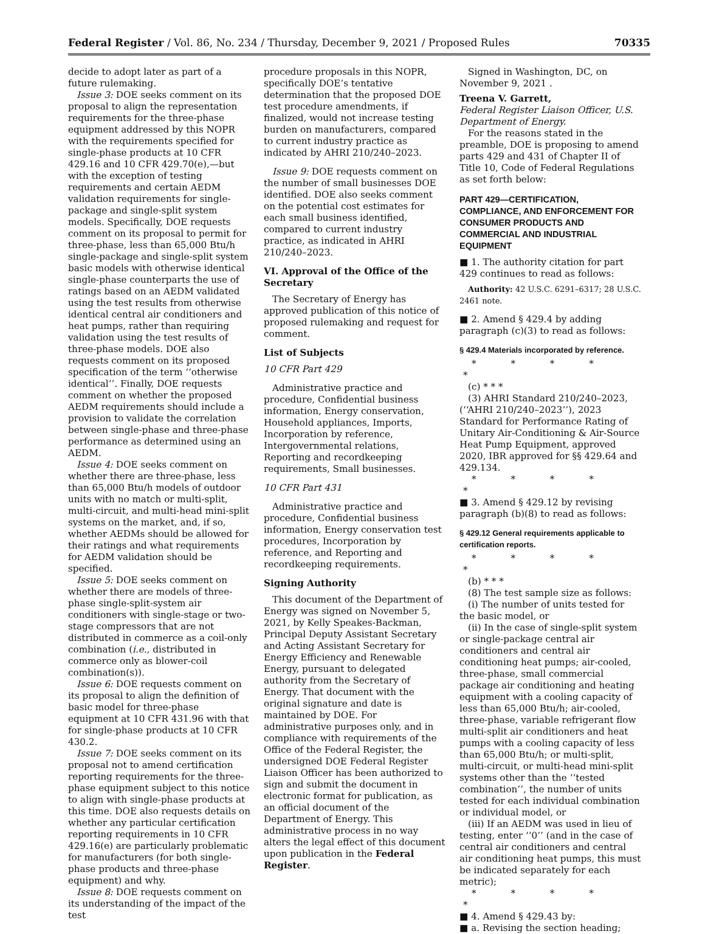Federal Register / Vol. 86, No. 234 / Thursday, December 9, 2021 / Proposed Rules 70335
decide to adopt later as part of a future rulemaking.
Issue 3: DOE seeks comment on its proposal to align the representation requirements for the three-phase equipment addressed by this NOPR with the requirements specified for single-phase products at 10 CFR 429.16 and 10 CFR 429.70(e),—but with the exception of testing requirements and certain AEDM validation requirements for single-package and single-split system models. Specifically, DOE requests comment on its proposal to permit for three-phase, less than 65,000 Btu/h single-package and single-split system basic models with otherwise identical single-phase counterparts the use of ratings based on an AEDM validated using the test results from otherwise identical central air conditioners and heat pumps, rather than requiring validation using the test results of three-phase models. DOE also requests comment on its proposed specification of the term ‘‘otherwise identical’’. Finally, DOE requests comment on whether the proposed AEDM requirements should include a provision to validate the correlation between single-phase and three-phase performance as determined using an AEDM.
Issue 4: DOE seeks comment on whether there are three-phase, less than 65,000 Btu/h models of outdoor units with no match or multi-split, multi-circuit, and multi-head mini-split systems on the market, and, if so, whether AEDMs should be allowed for their ratings and what requirements for AEDM validation should be specified.
Issue 5: DOE seeks comment on whether there are models of three-phase single-split-system air conditioners with single-stage or two-stage compressors that are not distributed in commerce as a coil-only combination (i.e., distributed in commerce only as blower-coil combination(s)).
Issue 6: DOE requests comment on its proposal to align the definition of basic model for three-phase equipment at 10 CFR 431.96 with that for single-phase products at 10 CFR 430.2.
Issue 7: DOE seeks comment on its proposal not to amend certification reporting requirements for the three-phase equipment subject to this notice to align with single-phase products at this time. DOE also requests details on whether any particular certification reporting requirements in 10 CFR 429.16(e) are particularly problematic for manufacturers (for both single-phase products and three-phase equipment) and why.
Issue 8: DOE requests comment on its understanding of the impact of the test
procedure proposals in this NOPR, specifically DOE’s tentative determination that the proposed DOE test procedure amendments, if finalized, would not increase testing burden on manufacturers, compared to current industry practice as indicated by AHRI 210/240–2023.
Issue 9: DOE requests comment on the number of small businesses DOE identified. DOE also seeks comment on the potential cost estimates for each small business identified, compared to current industry practice, as indicated in AHRI 210/240–2023.
VI. Approval of the Office of the Secretary
The Secretary of Energy has approved publication of this notice of proposed rulemaking and request for comment.
List of Subjects
10 CFR Part 429
Administrative practice and procedure, Confidential business information, Energy conservation, Household appliances, Imports, Incorporation by reference, Intergovernmental relations, Reporting and recordkeeping requirements, Small businesses.
10 CFR Part 431
Administrative practice and procedure, Confidential business information, Energy conservation test procedures, Incorporation by reference, and Reporting and recordkeeping requirements.
Signing Authority
This document of the Department of Energy was signed on November 5, 2021, by Kelly Speakes-Backman, Principal Deputy Assistant Secretary and Acting Assistant Secretary for Energy Efficiency and Renewable Energy, pursuant to delegated authority from the Secretary of Energy. That document with the original signature and date is maintained by DOE. For administrative purposes only, and in compliance with requirements of the Office of the Federal Register, the undersigned DOE Federal Register Liaison Officer has been authorized to sign and submit the document in electronic format for publication, as an official document of the Department of Energy. This administrative process in no way alters the legal effect of this document upon publication in the Federal Register.
Signed in Washington, DC, on November 9, 2021 .
Treena V. Garrett,
Federal Register Liaison Officer, U.S. Department of Energy.
For the reasons stated in the preamble, DOE is proposing to amend parts 429 and 431 of Chapter II of Title 10, Code of Federal Regulations as set forth below:
PART 429—CERTIFICATION, COMPLIANCE, AND ENFORCEMENT FOR CONSUMER PRODUCTS AND COMMERCIAL AND INDUSTRIAL EQUIPMENT
■ 1. The authority citation for part 429 continues to read as follows:
Authority: 42 U.S.C. 6291–6317; 28 U.S.C. 2461 note.
■ 2. Amend § 429.4 by adding paragraph (c)(3) to read as follows:
§ 429.4 Materials incorporated by reference.
* * * * *
(c) * * *
(3) AHRI Standard 210/240–2023, (‘‘AHRI 210/240–2023’’), 2023 Standard for Performance Rating of Unitary Air-Conditioning & Air-Source Heat Pump Equipment, approved 2020, IBR approved for §§ 429.64 and 429.134.
* * * * *
■ 3. Amend § 429.12 by revising paragraph (b)(8) to read as follows:
§ 429.12 General requirements applicable to certification reports.
* * * * *
(b) * * *
(8) The test sample size as follows:
(i) The number of units tested for the basic model, or
(ii) In the case of single-split system or single-package central air conditioners and central air conditioning heat pumps; air-cooled, three-phase, small commercial package air conditioning and heating equipment with a cooling capacity of less than 65,000 Btu/h; air-cooled, three-phase, variable refrigerant flow multi-split air conditioners and heat pumps with a cooling capacity of less than 65,000 Btu/h; or multi-split, multi-circuit, or multi-head mini-split systems other than the ‘‘tested combination’’, the number of units tested for each individual combination or individual model, or
(iii) If an AEDM was used in lieu of testing, enter ‘‘0’’ (and in the case of central air conditioners and central air conditioning heat pumps, this must be indicated separately for each metric);
* * * * *
■ 4. Amend § 429.43 by:
■ a. Revising the section heading;